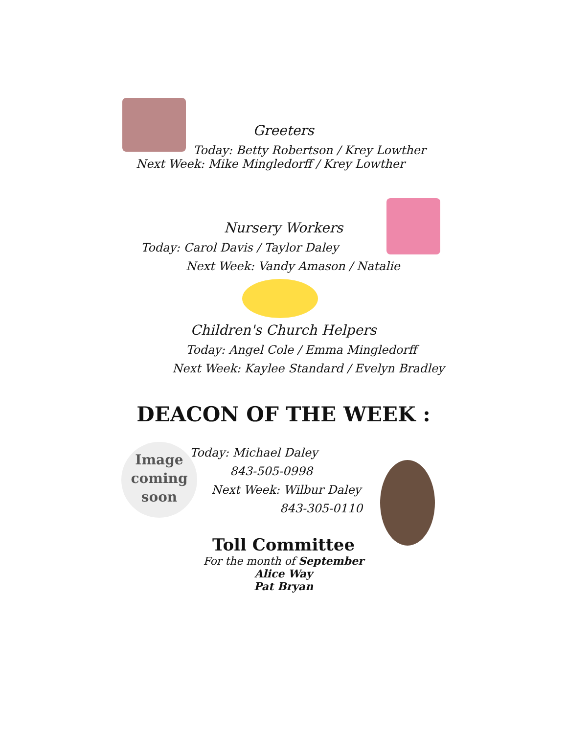Image
coming
soon
Greeters
Today: Betty Robertson / Krey Lowther
Next Week: Mike Mingledorff / Krey Lowther
Nursery Workers
Today: Carol Davis / Taylor Daley
Next Week: Vandy Amason / Natalie
Children's Church Helpers
Today: Angel Cole / Emma Mingledorff
Next Week: Kaylee Standard / Evelyn Bradley
DEACON OF THE WEEK :
Today: Michael Daley
843-505-0998
Next Week: Wilbur Daley
843-305-0110
Toll Committee
For the month of September
Alice Way
Pat Bryan